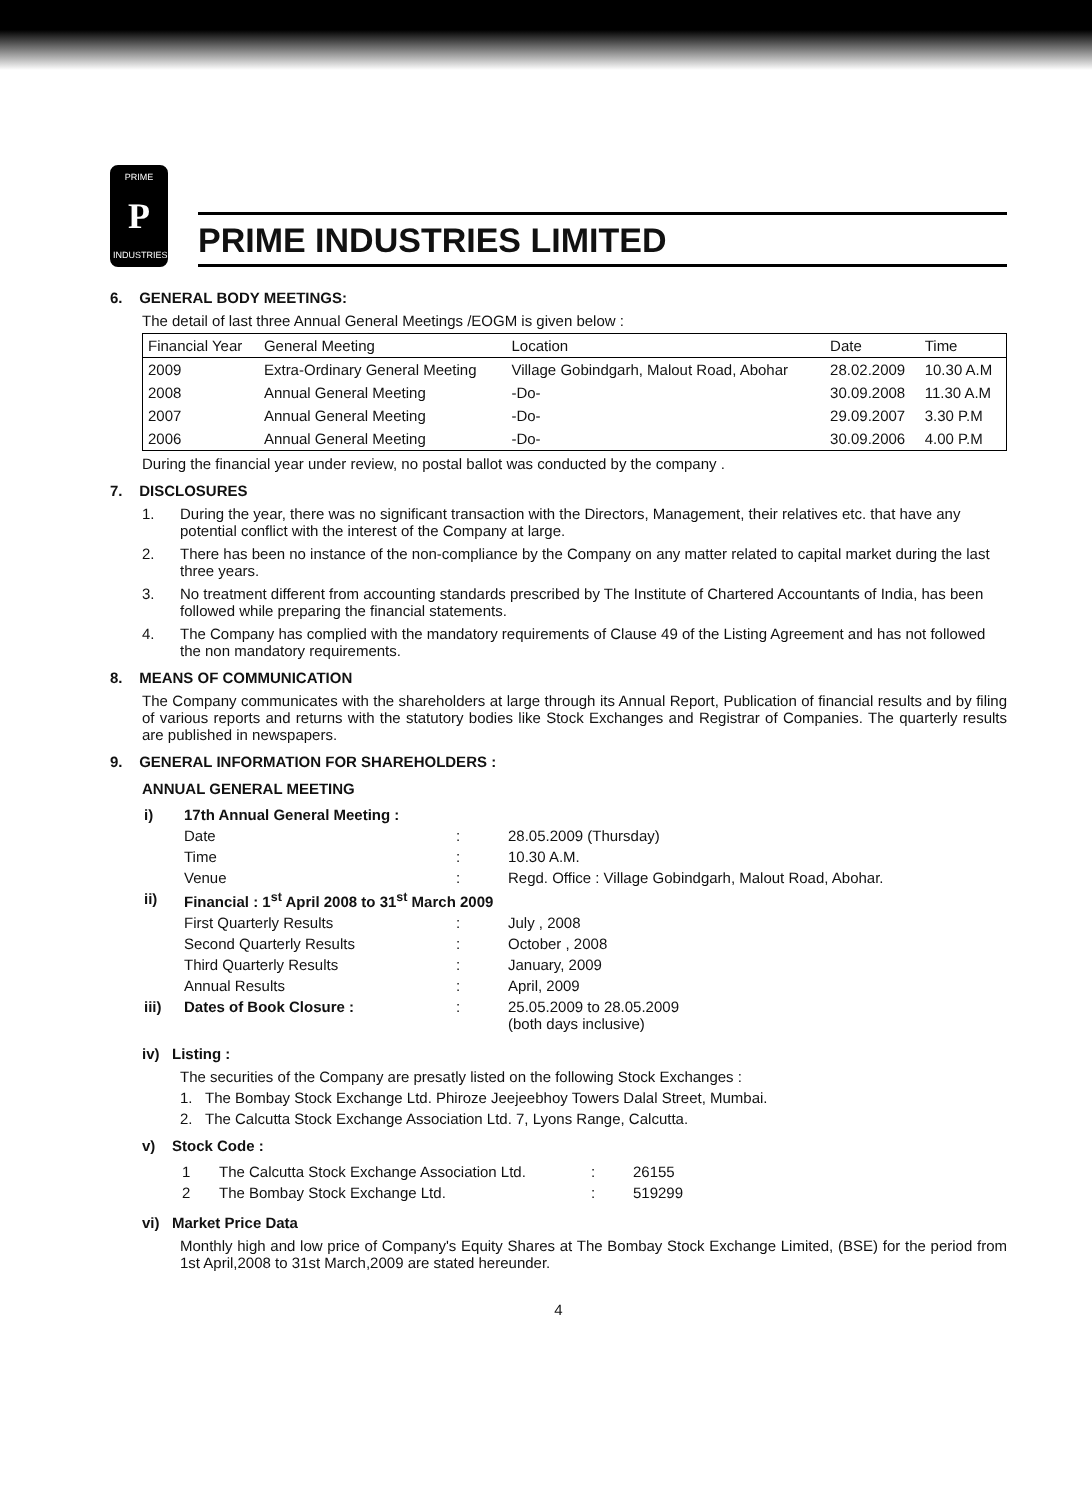PRIME
P
INDUSTRIES
PRIME INDUSTRIES LIMITED
6. GENERAL BODY MEETINGS:
The detail of last three Annual General Meetings /EOGM is given below :
| Financial Year | General Meeting | Location | Date | Time |
| --- | --- | --- | --- | --- |
| 2009 | Extra-Ordinary General Meeting | Village Gobindgarh, Malout Road, Abohar | 28.02.2009 | 10.30 A.M |
| 2008 | Annual General Meeting | -Do- | 30.09.2008 | 11.30 A.M |
| 2007 | Annual General Meeting | -Do- | 29.09.2007 | 3.30 P.M |
| 2006 | Annual General Meeting | -Do- | 30.09.2006 | 4.00 P.M |
During the financial year under review, no postal ballot was conducted by the company .
7. DISCLOSURES
1. During the year, there was no significant transaction with the Directors, Management, their relatives etc. that have any potential conflict with the interest of the Company at large.
2. There has been no instance of the non-compliance by the Company on any matter related to capital market during the last three years.
3. No treatment different from accounting standards prescribed by The Institute of Chartered Accountants of India, has been followed while preparing the financial statements.
4. The Company has complied with the mandatory requirements of Clause 49 of the Listing Agreement and has not followed the non mandatory requirements.
8. MEANS OF COMMUNICATION
The Company communicates with the shareholders at large through its Annual Report, Publication of financial results and by filing of various reports and returns with the statutory bodies like Stock Exchanges and Registrar of Companies. The quarterly results are published in newspapers.
9. GENERAL INFORMATION FOR SHAREHOLDERS :
ANNUAL GENERAL MEETING
| i) | 17th Annual General Meeting : | | |
| | Date | : | 28.05.2009 (Thursday) |
| | Time | : | 10.30 A.M. |
| | Venue | : | Regd. Office : Village Gobindgarh, Malout Road, Abohar. |
| ii) | Financial : 1<sup>st</sup> April 2008 to 31<sup>st</sup> March 2009 | | |
| | First Quarterly Results | : | July , 2008 |
| | Second Quarterly Results | : | October , 2008 |
| | Third Quarterly Results | : | January, 2009 |
| | Annual Results | : | April, 2009 |
| iii) | Dates of Book Closure : | : | 25.05.2009 to 28.05.2009 (both days inclusive) |
iv) Listing :
The securities of the Company are presatly listed on the following Stock Exchanges :
1. The Bombay Stock Exchange Ltd. Phiroze Jeejeebhoy Towers Dalal Street, Mumbai.
2. The Calcutta Stock Exchange Association Ltd. 7, Lyons Range, Calcutta.
v) Stock Code :
| 1 | The Calcutta Stock Exchange Association Ltd. | : | 26155 |
| 2 | The Bombay Stock Exchange Ltd. | : | 519299 |
vi) Market Price Data
Monthly high and low price of Company's Equity Shares at The Bombay Stock Exchange Limited, (BSE) for the period from 1st April,2008 to 31st March,2009 are stated hereunder.
4